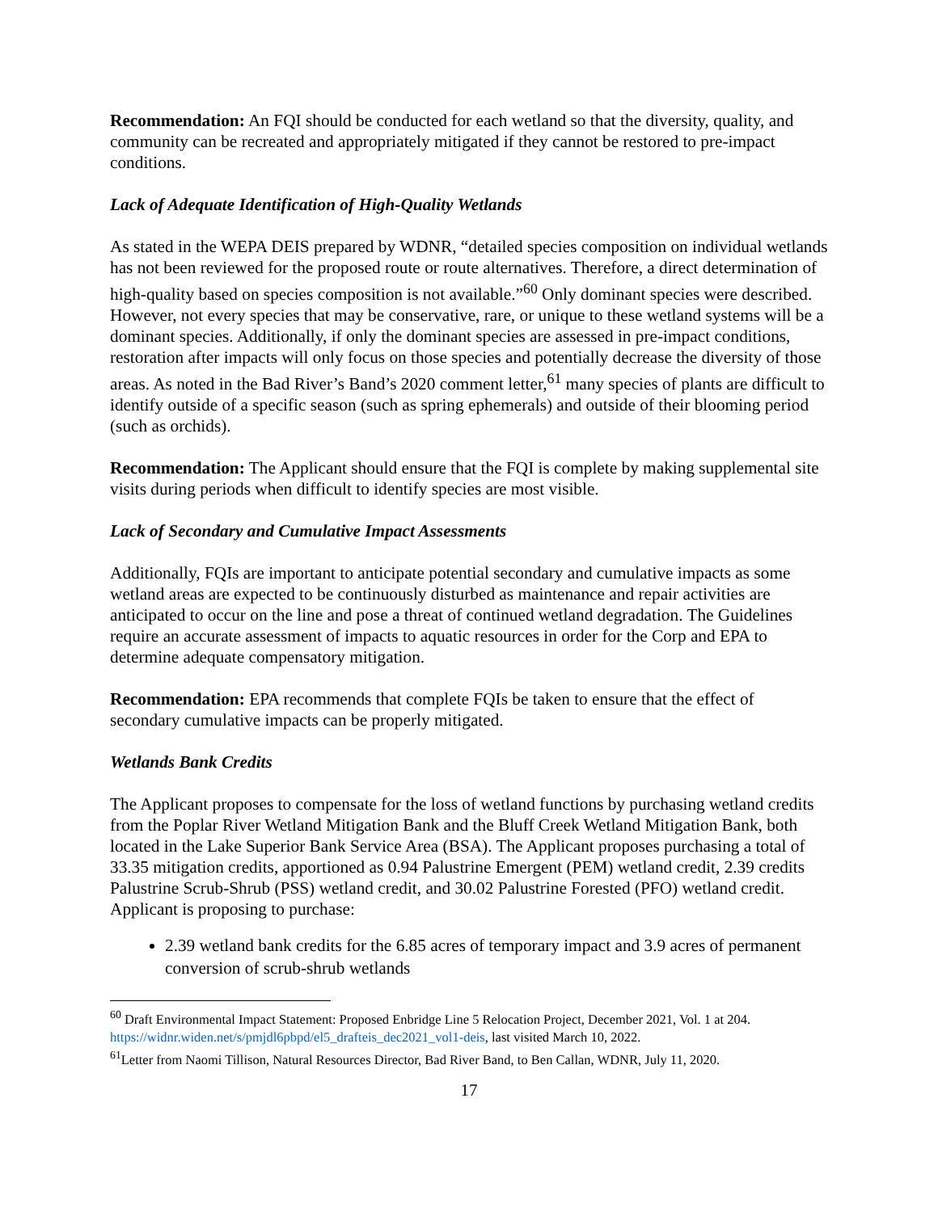Recommendation: An FQI should be conducted for each wetland so that the diversity, quality, and community can be recreated and appropriately mitigated if they cannot be restored to pre-impact conditions.
Lack of Adequate Identification of High-Quality Wetlands
As stated in the WEPA DEIS prepared by WDNR, “detailed species composition on individual wetlands has not been reviewed for the proposed route or route alternatives. Therefore, a direct determination of high-quality based on species composition is not available.”<sup>60</sup> Only dominant species were described. However, not every species that may be conservative, rare, or unique to these wetland systems will be a dominant species. Additionally, if only the dominant species are assessed in pre-impact conditions, restoration after impacts will only focus on those species and potentially decrease the diversity of those areas. As noted in the Bad River’s Band’s 2020 comment letter,<sup>61</sup> many species of plants are difficult to identify outside of a specific season (such as spring ephemerals) and outside of their blooming period (such as orchids).
Recommendation: The Applicant should ensure that the FQI is complete by making supplemental site visits during periods when difficult to identify species are most visible.
Lack of Secondary and Cumulative Impact Assessments
Additionally, FQIs are important to anticipate potential secondary and cumulative impacts as some wetland areas are expected to be continuously disturbed as maintenance and repair activities are anticipated to occur on the line and pose a threat of continued wetland degradation. The Guidelines require an accurate assessment of impacts to aquatic resources in order for the Corp and EPA to determine adequate compensatory mitigation.
Recommendation: EPA recommends that complete FQIs be taken to ensure that the effect of secondary cumulative impacts can be properly mitigated.
Wetlands Bank Credits
The Applicant proposes to compensate for the loss of wetland functions by purchasing wetland credits from the Poplar River Wetland Mitigation Bank and the Bluff Creek Wetland Mitigation Bank, both located in the Lake Superior Bank Service Area (BSA). The Applicant proposes purchasing a total of 33.35 mitigation credits, apportioned as 0.94 Palustrine Emergent (PEM) wetland credit, 2.39 credits Palustrine Scrub-Shrub (PSS) wetland credit, and 30.02 Palustrine Forested (PFO) wetland credit.
Applicant is proposing to purchase:
2.39 wetland bank credits for the 6.85 acres of temporary impact and 3.9 acres of permanent conversion of scrub-shrub wetlands
<sup>60</sup> Draft Environmental Impact Statement: Proposed Enbridge Line 5 Relocation Project, December 2021, Vol. 1 at 204. https://widnr.widen.net/s/pmjdl6pbpd/el5_drafteis_dec2021_vol1-deis, last visited March 10, 2022.
<sup>61</sup> Letter from Naomi Tillison, Natural Resources Director, Bad River Band, to Ben Callan, WDNR, July 11, 2020.
17